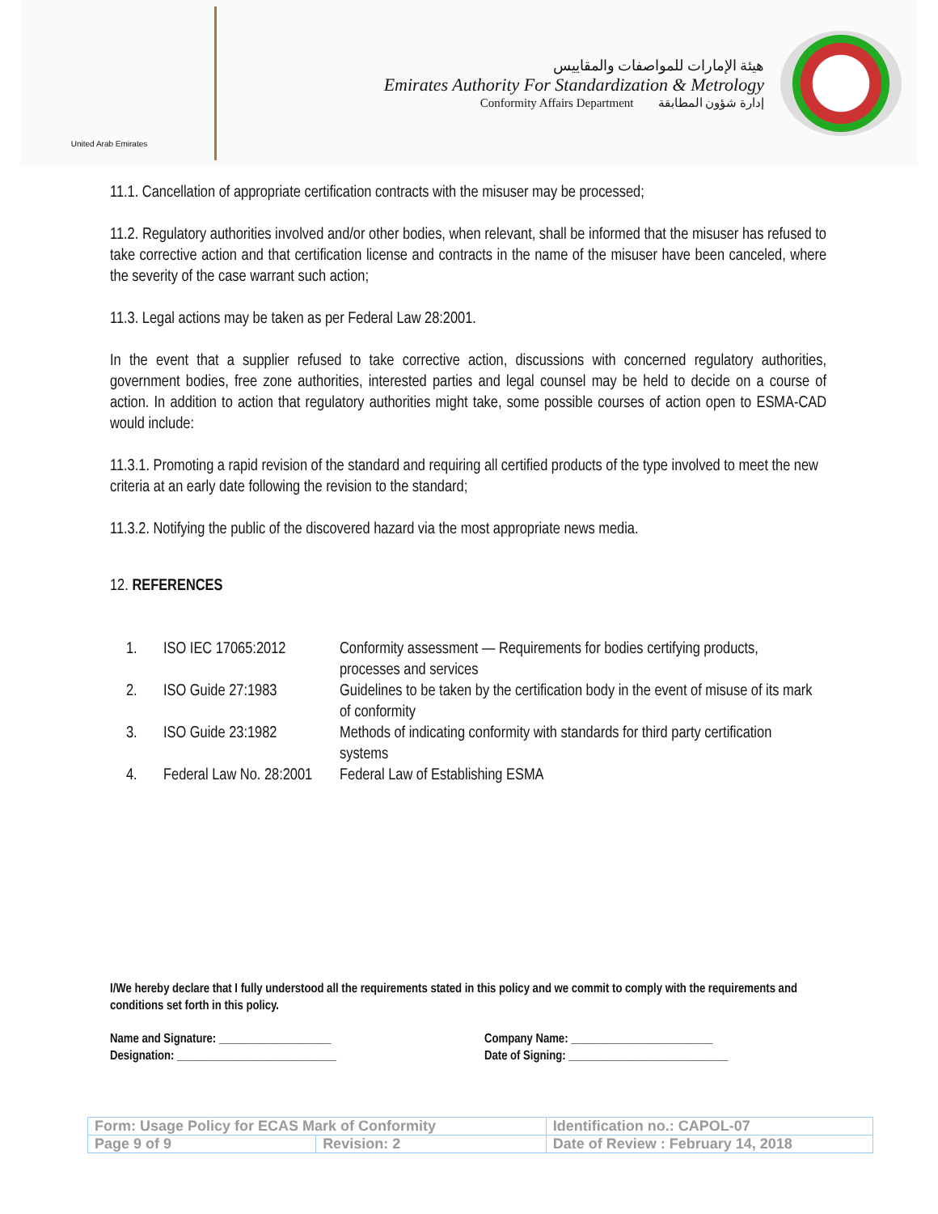United Arab Emirates
هيئة الإمارات للمواصفات والمقاييس
Emirates Authority For Standardization & Metrology
Conformity Affairs Department إدارة شؤون المطابقة
11.1. Cancellation of appropriate certification contracts with the misuser may be processed;
11.2. Regulatory authorities involved and/or other bodies, when relevant, shall be informed that the misuser has refused to take corrective action and that certification license and contracts in the name of the misuser have been canceled, where the severity of the case warrant such action;
11.3. Legal actions may be taken as per Federal Law 28:2001.
In the event that a supplier refused to take corrective action, discussions with concerned regulatory authorities, government bodies, free zone authorities, interested parties and legal counsel may be held to decide on a course of action. In addition to action that regulatory authorities might take, some possible courses of action open to ESMA-CAD would include:
11.3.1. Promoting a rapid revision of the standard and requiring all certified products of the type involved to meet the new criteria at an early date following the revision to the standard;
11.3.2. Notifying the public of the discovered hazard via the most appropriate news media.
12. REFERENCES
| 1. | ISO IEC 17065:2012 | Conformity assessment — Requirements for bodies certifying products, processes and services |
| 2. | ISO Guide 27:1983 | Guidelines to be taken by the certification body in the event of misuse of its mark of conformity |
| 3. | ISO Guide 23:1982 | Methods of indicating conformity with standards for third party certification systems |
| 4. | Federal Law No. 28:2001 | Federal Law of Establishing ESMA |
I/We hereby declare that I fully understood all the requirements stated in this policy and we commit to comply with the requirements and conditions set forth in this policy.
Name and Signature: ___________________
Designation: ___________________________
Company Name: ________________________
Date of Signing: ___________________________
| Form: Usage Policy for ECAS Mark of Conformity | | Identification no.: CAPOL-07 |
| Page 9 of 9 | Revision: 2 | Date of Review : February 14, 2018 |